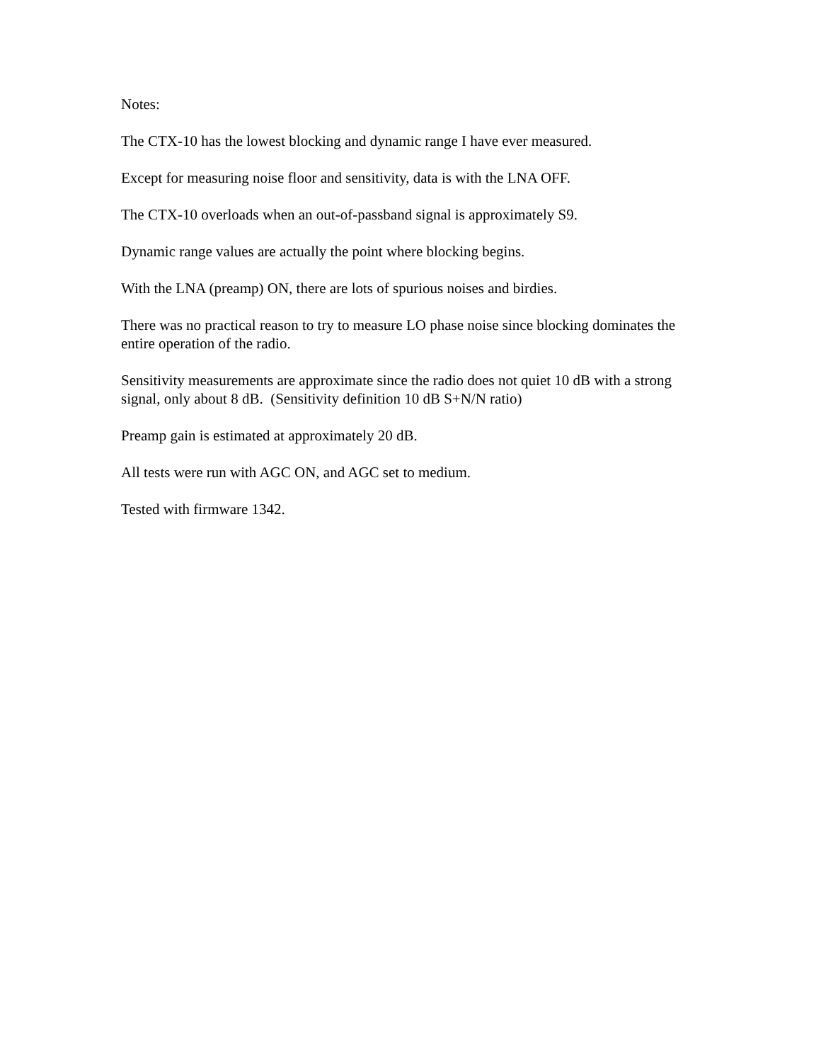Notes:
The CTX-10 has the lowest blocking and dynamic range I have ever measured.
Except for measuring noise floor and sensitivity, data is with the LNA OFF.
The CTX-10 overloads when an out-of-passband signal is approximately S9.
Dynamic range values are actually the point where blocking begins.
With the LNA (preamp) ON, there are lots of spurious noises and birdies.
There was no practical reason to try to measure LO phase noise since blocking dominates the entire operation of the radio.
Sensitivity measurements are approximate since the radio does not quiet 10 dB with a strong signal, only about 8 dB. (Sensitivity definition 10 dB S+N/N ratio)
Preamp gain is estimated at approximately 20 dB.
All tests were run with AGC ON, and AGC set to medium.
Tested with firmware 1342.